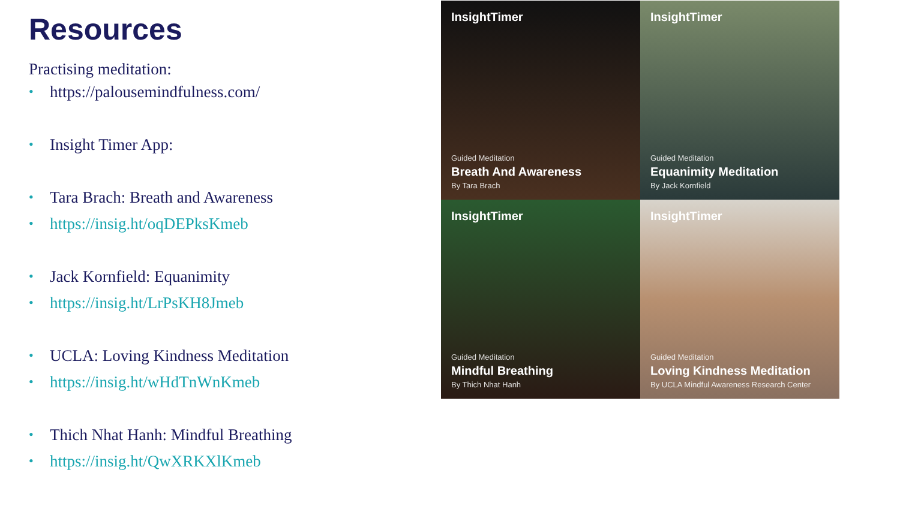Resources
Practising meditation:
• https://palousemindfulness.com/
• Insight Timer App:
• Tara Brach: Breath and Awareness
• https://insig.ht/oqDEPksKmeb
• Jack Kornfield: Equanimity
• https://insig.ht/LrPsKH8Jmeb
• UCLA: Loving Kindness Meditation
• https://insig.ht/wHdTnWnKmeb
• Thich Nhat Hanh: Mindful Breathing
• https://insig.ht/QwXRKXlKmeb
InsightTimer
Guided Meditation
Breath And Awareness
By Tara Brach
InsightTimer
Guided Meditation
Equanimity Meditation
By Jack Kornfield
InsightTimer
Guided Meditation
Mindful Breathing
By Thich Nhat Hanh
InsightTimer
Guided Meditation
Loving Kindness Meditation
By UCLA Mindful Awareness Research Center